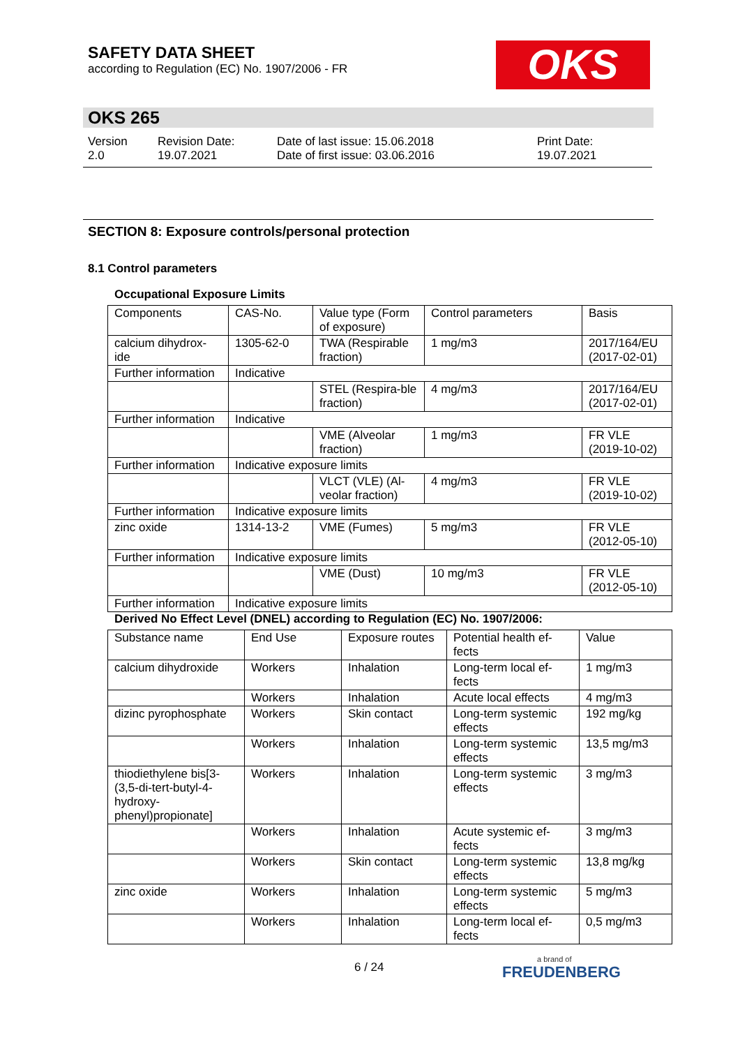SAFETY DATA SHEET
according to Regulation (EC) No. 1907/2006 - FR
OKS
OKS 265
Version
2.0
Revision Date:
19.07.2021
Date of last issue: 15.06.2018
Date of first issue: 03.06.2016
Print Date:
19.07.2021
SECTION 8: Exposure controls/personal protection
8.1 Control parameters
Occupational Exposure Limits
| Components | CAS-No. | Value type (Form of exposure) | Control parameters | Basis |
| calcium dihydrox-ide | 1305-62-0 | TWA (Respirable fraction) | 1 mg/m3 | 2017/164/EU (2017-02-01) |
| Further information | Indicative | | | |
| | | STEL (Respira-ble fraction) | 4 mg/m3 | 2017/164/EU (2017-02-01) |
| Further information | Indicative | | | |
| | | VME (Alveolar fraction) | 1 mg/m3 | FR VLE (2019-10-02) |
| Further information | Indicative exposure limits | | | |
| | | VLCT (VLE) (Al-veolar fraction) | 4 mg/m3 | FR VLE (2019-10-02) |
| Further information | Indicative exposure limits | | | |
| zinc oxide | 1314-13-2 | VME (Fumes) | 5 mg/m3 | FR VLE (2012-05-10) |
| Further information | Indicative exposure limits | | | |
| | | VME (Dust) | 10 mg/m3 | FR VLE (2012-05-10) |
| Further information | Indicative exposure limits | | | |
Derived No Effect Level (DNEL) according to Regulation (EC) No. 1907/2006:
| Substance name | End Use | Exposure routes | Potential health ef-fects | Value |
| calcium dihydroxide | Workers | Inhalation | Long-term local ef-fects | 1 mg/m3 |
| | Workers | Inhalation | Acute local effects | 4 mg/m3 |
| dizinc pyrophosphate | Workers | Skin contact | Long-term systemic effects | 192 mg/kg |
| | Workers | Inhalation | Long-term systemic effects | 13,5 mg/m3 |
| thiodiethylene bis[3-(3,5-di-tert-butyl-4-hydroxy-phenyl)propionate] | Workers | Inhalation | Long-term systemic effects | 3 mg/m3 |
| | Workers | Inhalation | Acute systemic ef-fects | 3 mg/m3 |
| | Workers | Skin contact | Long-term systemic effects | 13,8 mg/kg |
| zinc oxide | Workers | Inhalation | Long-term systemic effects | 5 mg/m3 |
| | Workers | Inhalation | Long-term local ef-fects | 0,5 mg/m3 |
6 / 24 a brand of
FREUDENBERG